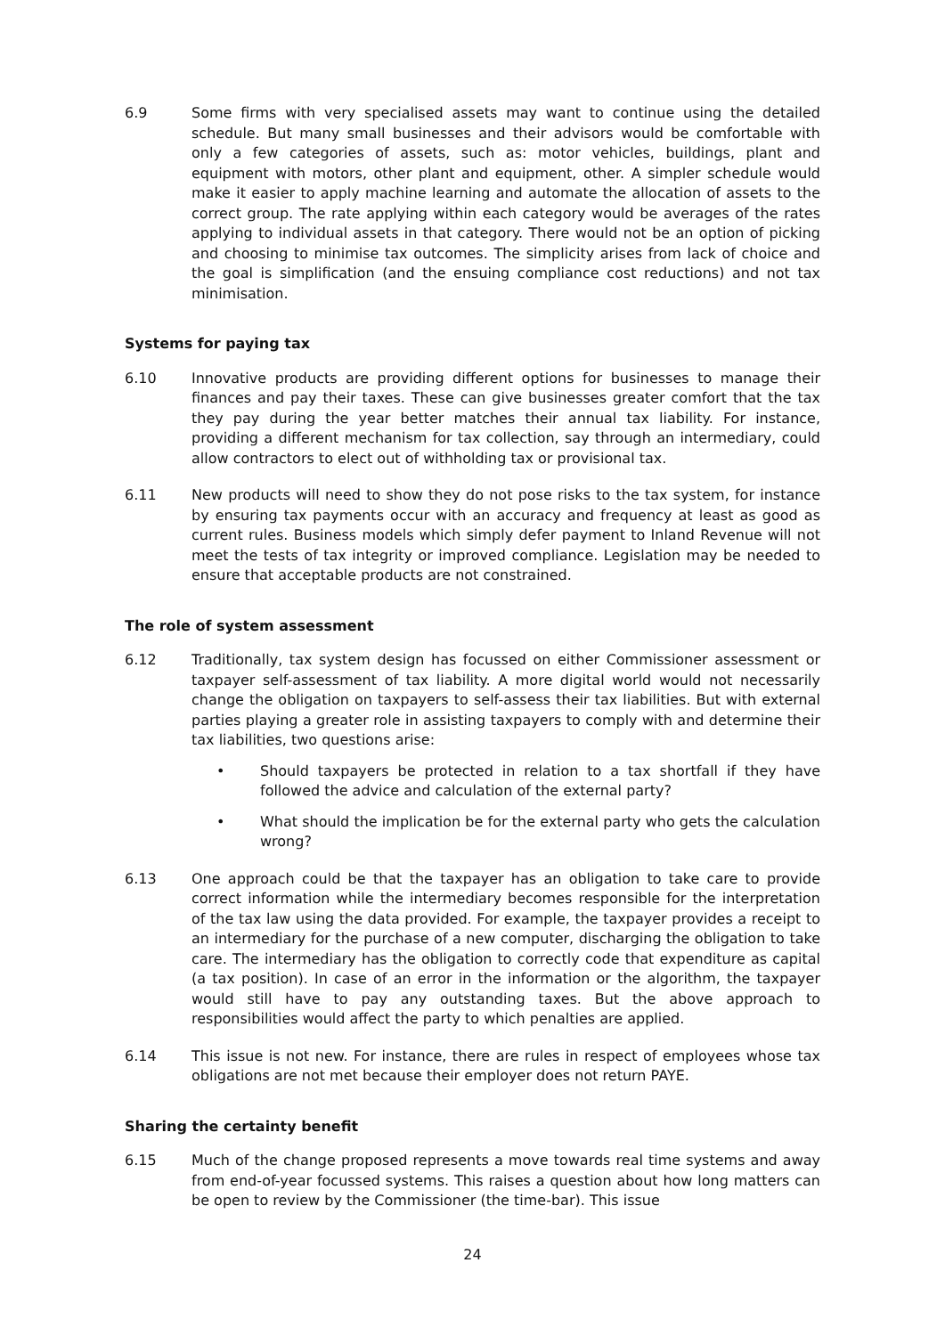6.9 Some firms with very specialised assets may want to continue using the detailed schedule. But many small businesses and their advisors would be comfortable with only a few categories of assets, such as: motor vehicles, buildings, plant and equipment with motors, other plant and equipment, other. A simpler schedule would make it easier to apply machine learning and automate the allocation of assets to the correct group. The rate applying within each category would be averages of the rates applying to individual assets in that category. There would not be an option of picking and choosing to minimise tax outcomes. The simplicity arises from lack of choice and the goal is simplification (and the ensuing compliance cost reductions) and not tax minimisation.
Systems for paying tax
6.10 Innovative products are providing different options for businesses to manage their finances and pay their taxes. These can give businesses greater comfort that the tax they pay during the year better matches their annual tax liability. For instance, providing a different mechanism for tax collection, say through an intermediary, could allow contractors to elect out of withholding tax or provisional tax.
6.11 New products will need to show they do not pose risks to the tax system, for instance by ensuring tax payments occur with an accuracy and frequency at least as good as current rules. Business models which simply defer payment to Inland Revenue will not meet the tests of tax integrity or improved compliance. Legislation may be needed to ensure that acceptable products are not constrained.
The role of system assessment
6.12 Traditionally, tax system design has focussed on either Commissioner assessment or taxpayer self-assessment of tax liability. A more digital world would not necessarily change the obligation on taxpayers to self-assess their tax liabilities. But with external parties playing a greater role in assisting taxpayers to comply with and determine their tax liabilities, two questions arise:
• Should taxpayers be protected in relation to a tax shortfall if they have followed the advice and calculation of the external party?
• What should the implication be for the external party who gets the calculation wrong?
6.13 One approach could be that the taxpayer has an obligation to take care to provide correct information while the intermediary becomes responsible for the interpretation of the tax law using the data provided. For example, the taxpayer provides a receipt to an intermediary for the purchase of a new computer, discharging the obligation to take care. The intermediary has the obligation to correctly code that expenditure as capital (a tax position). In case of an error in the information or the algorithm, the taxpayer would still have to pay any outstanding taxes. But the above approach to responsibilities would affect the party to which penalties are applied.
6.14 This issue is not new. For instance, there are rules in respect of employees whose tax obligations are not met because their employer does not return PAYE.
Sharing the certainty benefit
6.15 Much of the change proposed represents a move towards real time systems and away from end-of-year focussed systems. This raises a question about how long matters can be open to review by the Commissioner (the time-bar). This issue
24